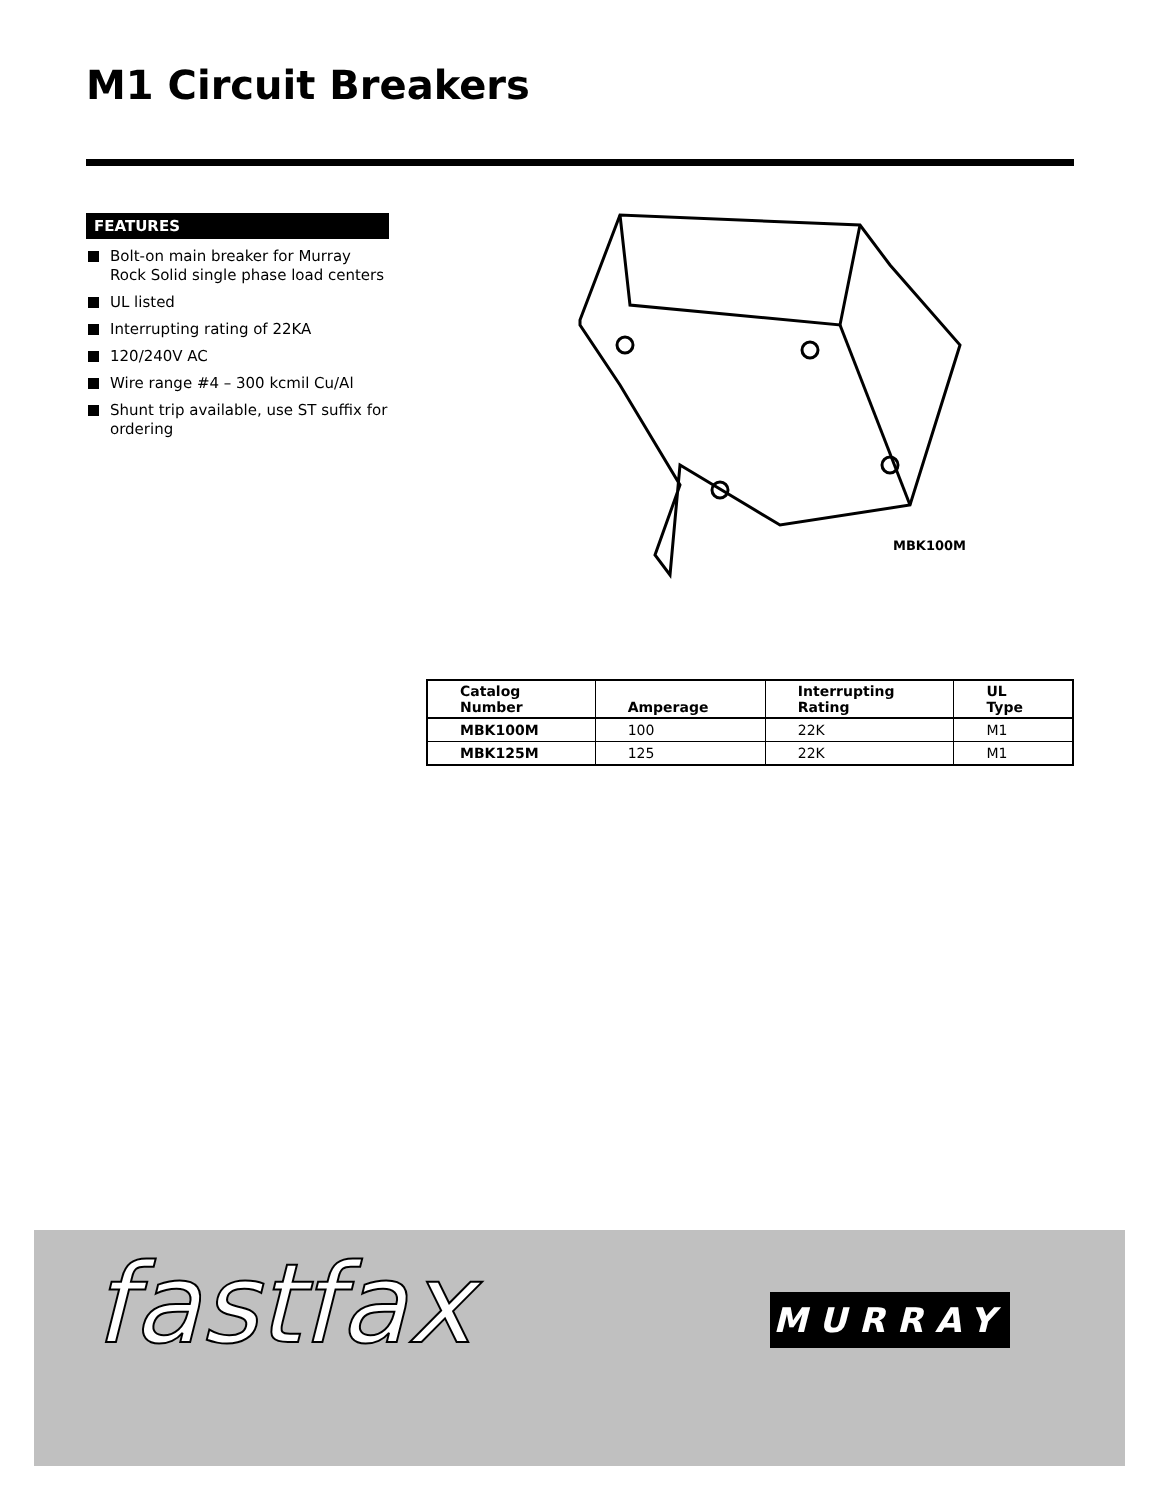M1 Circuit Breakers
FEATURES
Bolt-on main breaker for Murray Rock Solid single phase load centers
UL listed
Interrupting rating of 22KA
120/240V AC
Wire range #4 – 300 kcmil Cu/Al
Shunt trip available, use ST suffix for ordering
MBK100M
| Catalog Number | Amperage | Interrupting Rating | UL Type |
| --- | --- | --- | --- |
| MBK100M | 100 | 22K | M1 |
| MBK125M | 125 | 22K | M1 |
fastfax MURRAY